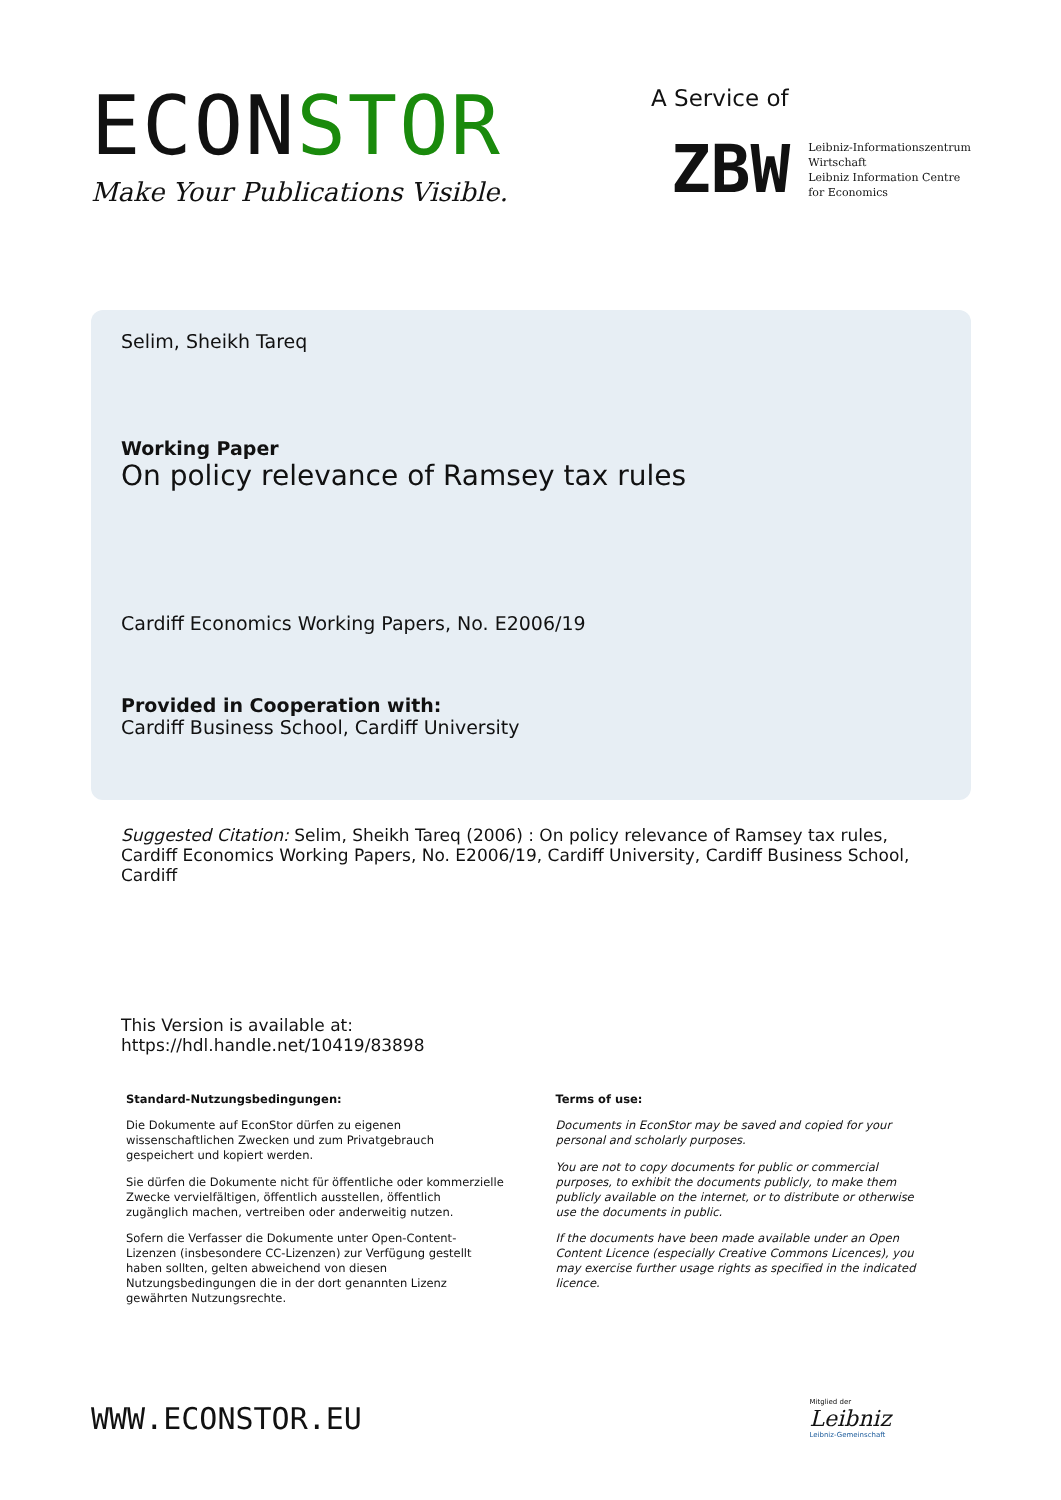ECONSTOR
Make Your Publications Visible.
A Service of
ZBW
Leibniz-Informationszentrum
Wirtschaft
Leibniz Information Centre
for Economics
Selim, Sheikh Tareq
Working Paper
On policy relevance of Ramsey tax rules
Cardiff Economics Working Papers, No. E2006/19
Provided in Cooperation with:
Cardiff Business School, Cardiff University
Suggested Citation: Selim, Sheikh Tareq (2006) : On policy relevance of Ramsey tax rules, Cardiff Economics Working Papers, No. E2006/19, Cardiff University, Cardiff Business School, Cardiff
This Version is available at:
https://hdl.handle.net/10419/83898
Standard-Nutzungsbedingungen:
Die Dokumente auf EconStor dürfen zu eigenen wissenschaftlichen Zwecken und zum Privatgebrauch gespeichert und kopiert werden.
Sie dürfen die Dokumente nicht für öffentliche oder kommerzielle Zwecke vervielfältigen, öffentlich ausstellen, öffentlich zugänglich machen, vertreiben oder anderweitig nutzen.
Sofern die Verfasser die Dokumente unter Open-Content-Lizenzen (insbesondere CC-Lizenzen) zur Verfügung gestellt haben sollten, gelten abweichend von diesen Nutzungsbedingungen die in der dort genannten Lizenz gewährten Nutzungsrechte.
Terms of use:
Documents in EconStor may be saved and copied for your personal and scholarly purposes.
You are not to copy documents for public or commercial purposes, to exhibit the documents publicly, to make them publicly available on the internet, or to distribute or otherwise use the documents in public.
If the documents have been made available under an Open Content Licence (especially Creative Commons Licences), you may exercise further usage rights as specified in the indicated licence.
WWW.ECONSTOR.EU
Mitglied der
Leibniz
Leibniz-Gemeinschaft